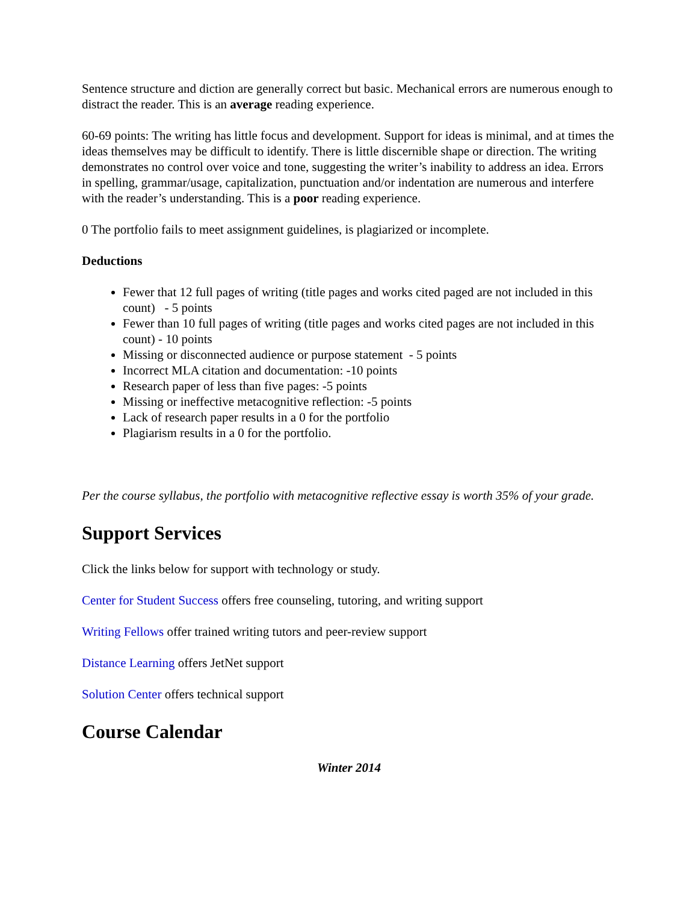Sentence structure and diction are generally correct but basic. Mechanical errors are numerous enough to distract the reader. This is an average reading experience.
60-69 points: The writing has little focus and development. Support for ideas is minimal, and at times the ideas themselves may be difficult to identify. There is little discernible shape or direction. The writing demonstrates no control over voice and tone, suggesting the writer’s inability to address an idea. Errors in spelling, grammar/usage, capitalization, punctuation and/or indentation are numerous and interfere with the reader’s understanding. This is a poor reading experience.
0 The portfolio fails to meet assignment guidelines, is plagiarized or incomplete.
Deductions
Fewer that 12 full pages of writing (title pages and works cited paged are not included in this count) - 5 points
Fewer than 10 full pages of writing (title pages and works cited pages are not included in this count) - 10 points
Missing or disconnected audience or purpose statement - 5 points
Incorrect MLA citation and documentation: -10 points
Research paper of less than five pages: -5 points
Missing or ineffective metacognitive reflection: -5 points
Lack of research paper results in a 0 for the portfolio
Plagiarism results in a 0 for the portfolio.
Per the course syllabus, the portfolio with metacognitive reflective essay is worth 35% of your grade.
Support Services
Click the links below for support with technology or study.
Center for Student Success offers free counseling, tutoring, and writing support
Writing Fellows offer trained writing tutors and peer-review support
Distance Learning offers JetNet support
Solution Center offers technical support
Course Calendar
Winter 2014